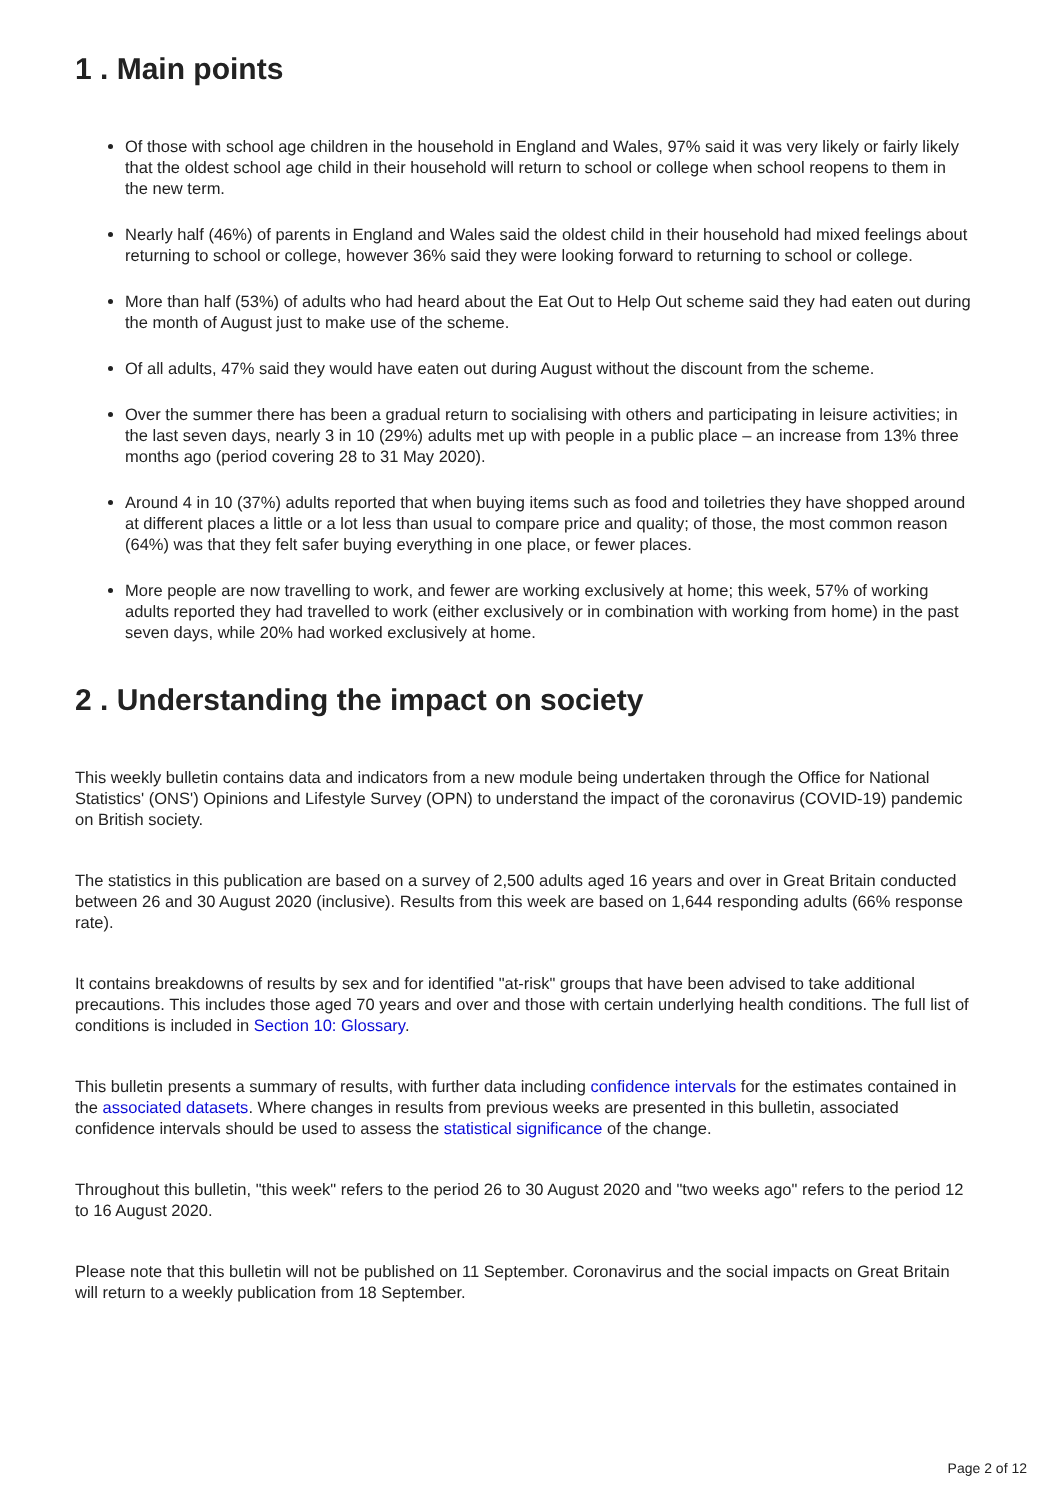1 . Main points
Of those with school age children in the household in England and Wales, 97% said it was very likely or fairly likely that the oldest school age child in their household will return to school or college when school reopens to them in the new term.
Nearly half (46%) of parents in England and Wales said the oldest child in their household had mixed feelings about returning to school or college, however 36% said they were looking forward to returning to school or college.
More than half (53%) of adults who had heard about the Eat Out to Help Out scheme said they had eaten out during the month of August just to make use of the scheme.
Of all adults, 47% said they would have eaten out during August without the discount from the scheme.
Over the summer there has been a gradual return to socialising with others and participating in leisure activities; in the last seven days, nearly 3 in 10 (29%) adults met up with people in a public place – an increase from 13% three months ago (period covering 28 to 31 May 2020).
Around 4 in 10 (37%) adults reported that when buying items such as food and toiletries they have shopped around at different places a little or a lot less than usual to compare price and quality; of those, the most common reason (64%) was that they felt safer buying everything in one place, or fewer places.
More people are now travelling to work, and fewer are working exclusively at home; this week, 57% of working adults reported they had travelled to work (either exclusively or in combination with working from home) in the past seven days, while 20% had worked exclusively at home.
2 . Understanding the impact on society
This weekly bulletin contains data and indicators from a new module being undertaken through the Office for National Statistics' (ONS') Opinions and Lifestyle Survey (OPN) to understand the impact of the coronavirus (COVID-19) pandemic on British society.
The statistics in this publication are based on a survey of 2,500 adults aged 16 years and over in Great Britain conducted between 26 and 30 August 2020 (inclusive). Results from this week are based on 1,644 responding adults (66% response rate).
It contains breakdowns of results by sex and for identified "at-risk" groups that have been advised to take additional precautions. This includes those aged 70 years and over and those with certain underlying health conditions. The full list of conditions is included in Section 10: Glossary.
This bulletin presents a summary of results, with further data including confidence intervals for the estimates contained in the associated datasets. Where changes in results from previous weeks are presented in this bulletin, associated confidence intervals should be used to assess the statistical significance of the change.
Throughout this bulletin, "this week" refers to the period 26 to 30 August 2020 and "two weeks ago" refers to the period 12 to 16 August 2020.
Please note that this bulletin will not be published on 11 September. Coronavirus and the social impacts on Great Britain will return to a weekly publication from 18 September.
Page 2 of 12